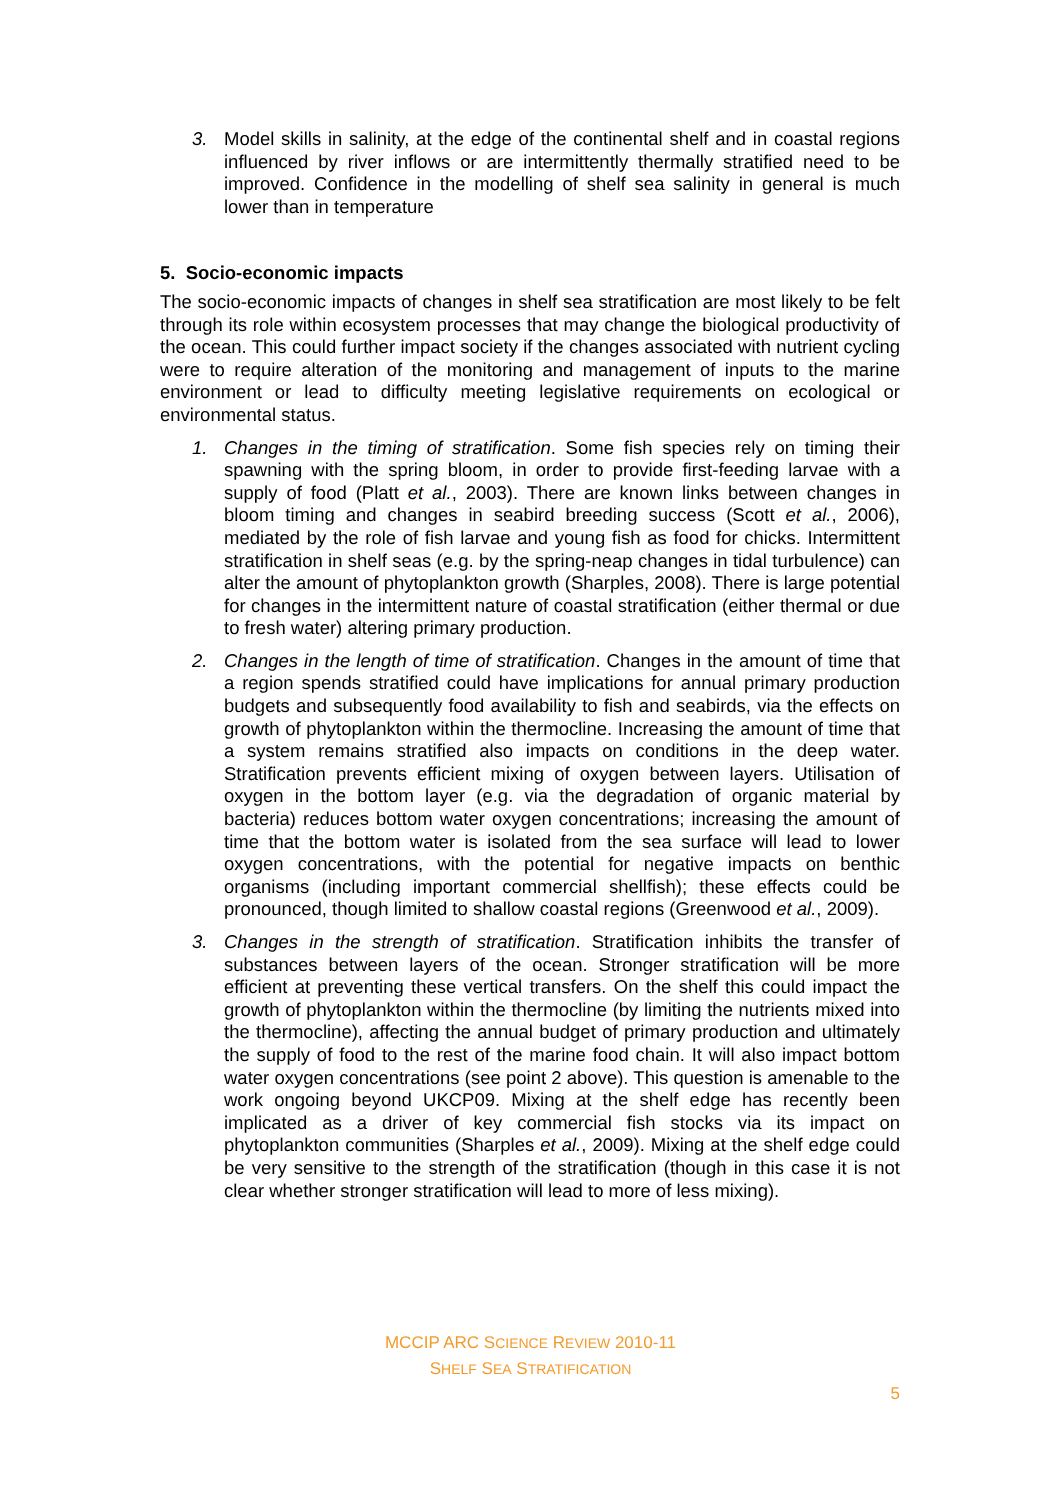3. Model skills in salinity, at the edge of the continental shelf and in coastal regions influenced by river inflows or are intermittently thermally stratified need to be improved. Confidence in the modelling of shelf sea salinity in general is much lower than in temperature
5. Socio-economic impacts
The socio-economic impacts of changes in shelf sea stratification are most likely to be felt through its role within ecosystem processes that may change the biological productivity of the ocean. This could further impact society if the changes associated with nutrient cycling were to require alteration of the monitoring and management of inputs to the marine environment or lead to difficulty meeting legislative requirements on ecological or environmental status.
1. Changes in the timing of stratification. Some fish species rely on timing their spawning with the spring bloom, in order to provide first-feeding larvae with a supply of food (Platt et al., 2003). There are known links between changes in bloom timing and changes in seabird breeding success (Scott et al., 2006), mediated by the role of fish larvae and young fish as food for chicks. Intermittent stratification in shelf seas (e.g. by the spring-neap changes in tidal turbulence) can alter the amount of phytoplankton growth (Sharples, 2008). There is large potential for changes in the intermittent nature of coastal stratification (either thermal or due to fresh water) altering primary production.
2. Changes in the length of time of stratification. Changes in the amount of time that a region spends stratified could have implications for annual primary production budgets and subsequently food availability to fish and seabirds, via the effects on growth of phytoplankton within the thermocline. Increasing the amount of time that a system remains stratified also impacts on conditions in the deep water. Stratification prevents efficient mixing of oxygen between layers. Utilisation of oxygen in the bottom layer (e.g. via the degradation of organic material by bacteria) reduces bottom water oxygen concentrations; increasing the amount of time that the bottom water is isolated from the sea surface will lead to lower oxygen concentrations, with the potential for negative impacts on benthic organisms (including important commercial shellfish); these effects could be pronounced, though limited to shallow coastal regions (Greenwood et al., 2009).
3. Changes in the strength of stratification. Stratification inhibits the transfer of substances between layers of the ocean. Stronger stratification will be more efficient at preventing these vertical transfers. On the shelf this could impact the growth of phytoplankton within the thermocline (by limiting the nutrients mixed into the thermocline), affecting the annual budget of primary production and ultimately the supply of food to the rest of the marine food chain. It will also impact bottom water oxygen concentrations (see point 2 above). This question is amenable to the work ongoing beyond UKCP09. Mixing at the shelf edge has recently been implicated as a driver of key commercial fish stocks via its impact on phytoplankton communities (Sharples et al., 2009). Mixing at the shelf edge could be very sensitive to the strength of the stratification (though in this case it is not clear whether stronger stratification will lead to more of less mixing).
MCCIP ARC SCIENCE REVIEW 2010-11
SHELF SEA STRATIFICATION
5